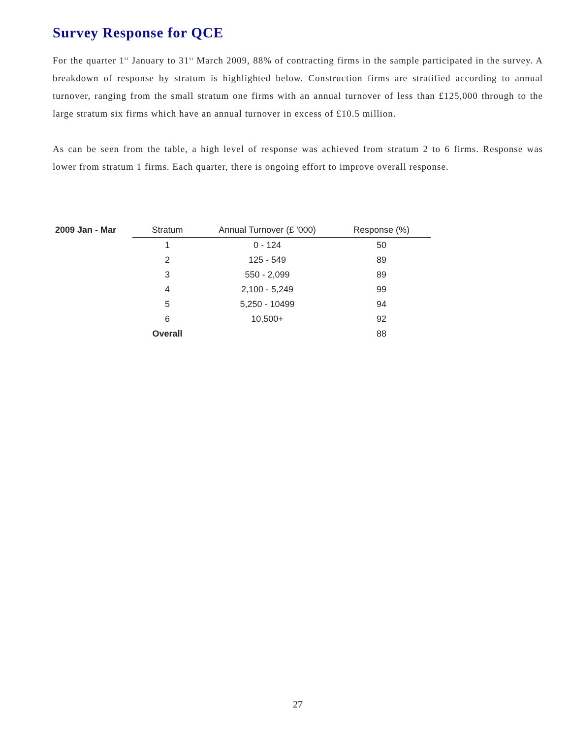Survey Response for QCE
For the quarter 1<sup>st</sup> January to 31<sup>st</sup> March 2009, 88% of contracting firms in the sample participated in the survey. A breakdown of response by stratum is highlighted below. Construction firms are stratified according to annual turnover, ranging from the small stratum one firms with an annual turnover of less than £125,000 through to the large stratum six firms which have an annual turnover in excess of £10.5 million.
As can be seen from the table, a high level of response was achieved from stratum 2 to 6 firms. Response was lower from stratum 1 firms. Each quarter, there is ongoing effort to improve overall response.
| 2009 Jan - Mar | Stratum | Annual Turnover (£ '000) | Response (%) |
| --- | --- | --- | --- |
| | 1 | 0 - 124 | 50 |
| | 2 | 125 - 549 | 89 |
| | 3 | 550 - 2,099 | 89 |
| | 4 | 2,100 - 5,249 | 99 |
| | 5 | 5,250 - 10499 | 94 |
| | 6 | 10,500+ | 92 |
| | Overall | | 88 |
27